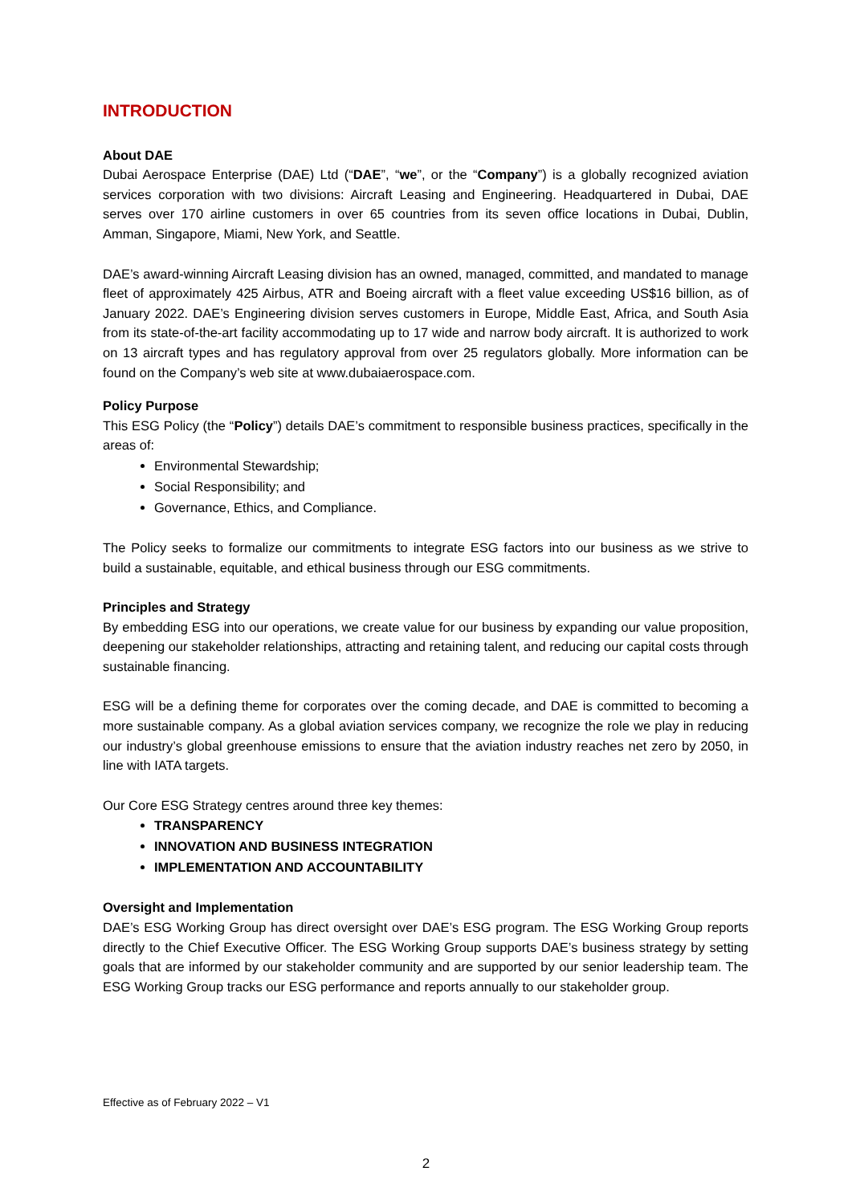INTRODUCTION
About DAE
Dubai Aerospace Enterprise (DAE) Ltd (“DAE”, “we”, or the “Company”) is a globally recognized aviation services corporation with two divisions: Aircraft Leasing and Engineering. Headquartered in Dubai, DAE serves over 170 airline customers in over 65 countries from its seven office locations in Dubai, Dublin, Amman, Singapore, Miami, New York, and Seattle.
DAE’s award-winning Aircraft Leasing division has an owned, managed, committed, and mandated to manage fleet of approximately 425 Airbus, ATR and Boeing aircraft with a fleet value exceeding US$16 billion, as of January 2022. DAE’s Engineering division serves customers in Europe, Middle East, Africa, and South Asia from its state-of-the-art facility accommodating up to 17 wide and narrow body aircraft. It is authorized to work on 13 aircraft types and has regulatory approval from over 25 regulators globally. More information can be found on the Company’s web site at www.dubaiaerospace.com.
Policy Purpose
This ESG Policy (the “Policy”) details DAE’s commitment to responsible business practices, specifically in the areas of:
Environmental Stewardship;
Social Responsibility; and
Governance, Ethics, and Compliance.
The Policy seeks to formalize our commitments to integrate ESG factors into our business as we strive to build a sustainable, equitable, and ethical business through our ESG commitments.
Principles and Strategy
By embedding ESG into our operations, we create value for our business by expanding our value proposition, deepening our stakeholder relationships, attracting and retaining talent, and reducing our capital costs through sustainable financing.
ESG will be a defining theme for corporates over the coming decade, and DAE is committed to becoming a more sustainable company. As a global aviation services company, we recognize the role we play in reducing our industry’s global greenhouse emissions to ensure that the aviation industry reaches net zero by 2050, in line with IATA targets.
Our Core ESG Strategy centres around three key themes:
TRANSPARENCY
INNOVATION AND BUSINESS INTEGRATION
IMPLEMENTATION AND ACCOUNTABILITY
Oversight and Implementation
DAE’s ESG Working Group has direct oversight over DAE’s ESG program. The ESG Working Group reports directly to the Chief Executive Officer. The ESG Working Group supports DAE’s business strategy by setting goals that are informed by our stakeholder community and are supported by our senior leadership team. The ESG Working Group tracks our ESG performance and reports annually to our stakeholder group.
Effective as of February 2022 – V1
2